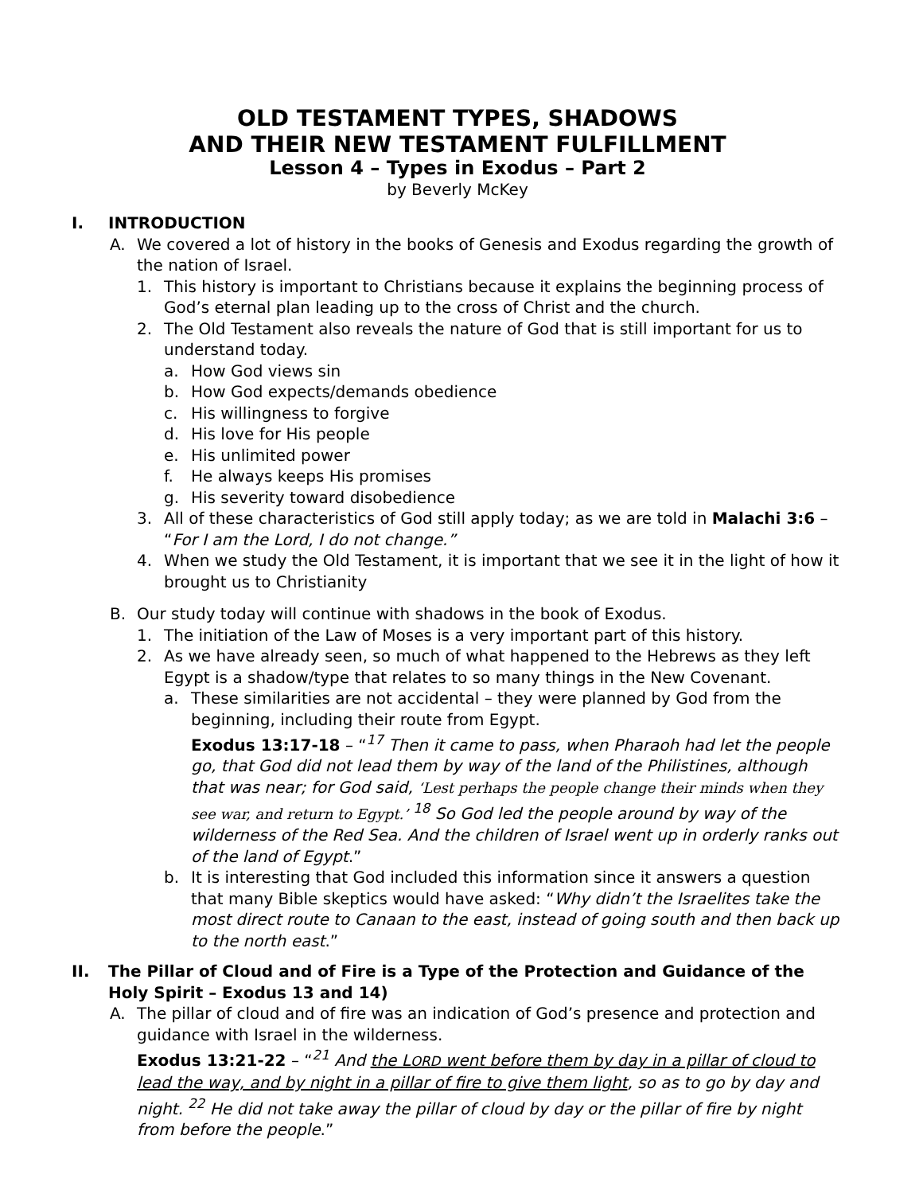OLD TESTAMENT TYPES, SHADOWS
AND THEIR NEW TESTAMENT FULFILLMENT
Lesson 4 – Types in Exodus – Part 2
by Beverly McKey
I. INTRODUCTION
A. We covered a lot of history in the books of Genesis and Exodus regarding the growth of the nation of Israel.
1. This history is important to Christians because it explains the beginning process of God’s eternal plan leading up to the cross of Christ and the church.
2. The Old Testament also reveals the nature of God that is still important for us to understand today.
a. How God views sin
b. How God expects/demands obedience
c. His willingness to forgive
d. His love for His people
e. His unlimited power
f. He always keeps His promises
g. His severity toward disobedience
3. All of these characteristics of God still apply today; as we are told in Malachi 3:6 – “For I am the Lord, I do not change.”
4. When we study the Old Testament, it is important that we see it in the light of how it brought us to Christianity
B. Our study today will continue with shadows in the book of Exodus.
1. The initiation of the Law of Moses is a very important part of this history.
2. As we have already seen, so much of what happened to the Hebrews as they left Egypt is a shadow/type that relates to so many things in the New Covenant.
a. These similarities are not accidental – they were planned by God from the beginning, including their route from Egypt.
Exodus 13:17-18 – “<sup>17</sup> Then it came to pass, when Pharaoh had let the people go, that God did not lead them by way of the land of the Philistines, although that was near; for God said, ‘Lest perhaps the people change their minds when they see war, and return to Egypt.’ <sup>18</sup> So God led the people around by way of the wilderness of the Red Sea. And the children of Israel went up in orderly ranks out of the land of Egypt.”
b. It is interesting that God included this information since it answers a question that many Bible skeptics would have asked: “Why didn’t the Israelites take the most direct route to Canaan to the east, instead of going south and then back up to the north east.”
II. The Pillar of Cloud and of Fire is a Type of the Protection and Guidance of the Holy Spirit – Exodus 13 and 14)
A. The pillar of cloud and of fire was an indication of God’s presence and protection and guidance with Israel in the wilderness.
Exodus 13:21-22 – “<sup>21</sup> And the LORD went before them by day in a pillar of cloud to lead the way, and by night in a pillar of fire to give them light, so as to go by day and night. <sup>22</sup> He did not take away the pillar of cloud by day or the pillar of fire by night from before the people.”